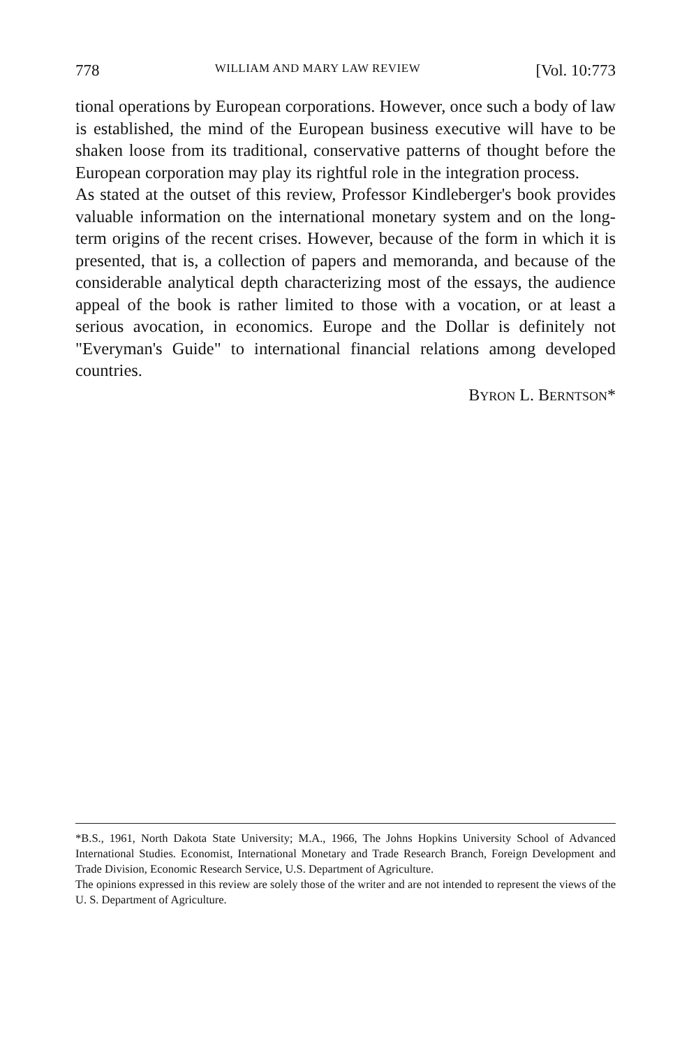778 WILLIAM AND MARY LAW REVIEW [Vol. 10:773
tional operations by European corporations. However, once such a body of law is established, the mind of the European business executive will have to be shaken loose from its traditional, conservative patterns of thought before the European corporation may play its rightful role in the integration process.
As stated at the outset of this review, Professor Kindleberger's book provides valuable information on the international monetary system and on the long-term origins of the recent crises. However, because of the form in which it is presented, that is, a collection of papers and memoranda, and because of the considerable analytical depth characterizing most of the essays, the audience appeal of the book is rather limited to those with a vocation, or at least a serious avocation, in economics. Europe and the Dollar is definitely not "Everyman's Guide" to international financial relations among developed countries.
BYRON L. BERNTSON*
*B.S., 1961, North Dakota State University; M.A., 1966, The Johns Hopkins University School of Advanced International Studies. Economist, International Monetary and Trade Research Branch, Foreign Development and Trade Division, Economic Research Service, U.S. Department of Agriculture.
The opinions expressed in this review are solely those of the writer and are not intended to represent the views of the U. S. Department of Agriculture.